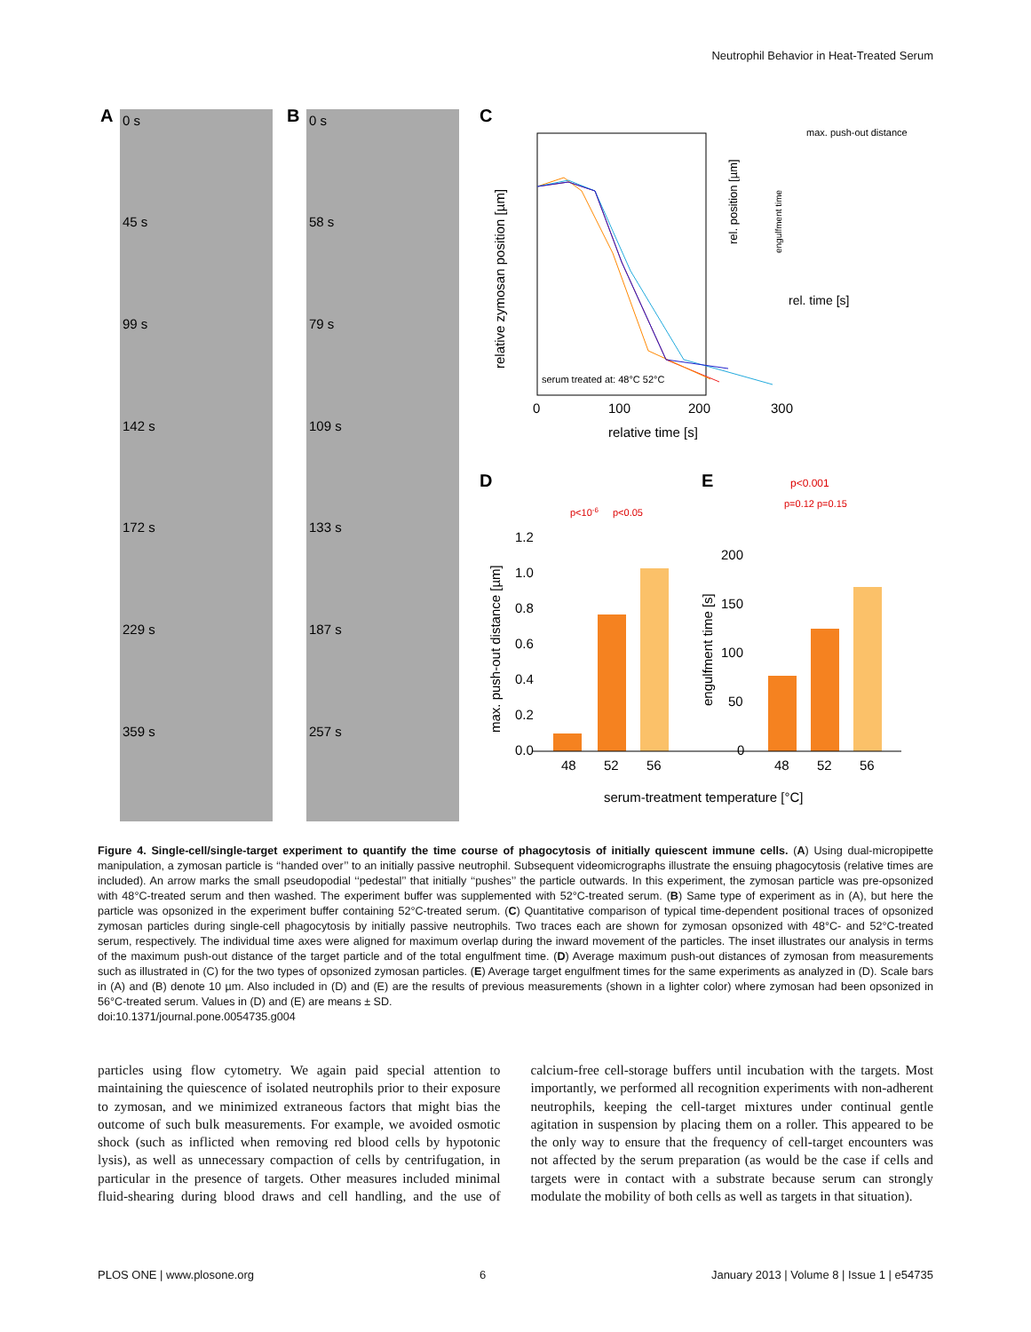Neutrophil Behavior in Heat-Treated Serum
A
B
C
D
E
0 s
45 s
99 s
142 s
172 s
229 s
359 s
0 s
58 s
79 s
109 s
133 s
187 s
257 s
0
100
200
300
relative time [s]
serum treated at: 48°C 52°C
relative zymosan position [µm]
max. push-out distance
rel. time [s]
rel. position [µm]
engulfment time
48
52
56
48
52
56
0.0
0.2
0.4
0.6
0.8
1.0
1.2
0
50
100
150
200
max. push-out distance [µm]
engulfment time [s]
p<10-6
p<0.05
p<0.001
p=0.12 p=0.15
serum-treatment temperature [°C]
Figure 4. Single-cell/single-target experiment to quantify the time course of phagocytosis of initially quiescent immune cells. (A) Using dual-micropipette manipulation, a zymosan particle is ‘‘handed over’’ to an initially passive neutrophil. Subsequent videomicrographs illustrate the ensuing phagocytosis (relative times are included). An arrow marks the small pseudopodial ‘‘pedestal’’ that initially ‘‘pushes’’ the particle outwards. In this experiment, the zymosan particle was pre-opsonized with 48°C-treated serum and then washed. The experiment buffer was supplemented with 52°C-treated serum. (B) Same type of experiment as in (A), but here the particle was opsonized in the experiment buffer containing 52°C-treated serum. (C) Quantitative comparison of typical time-dependent positional traces of opsonized zymosan particles during single-cell phagocytosis by initially passive neutrophils. Two traces each are shown for zymosan opsonized with 48°C- and 52°C-treated serum, respectively. The individual time axes were aligned for maximum overlap during the inward movement of the particles. The inset illustrates our analysis in terms of the maximum push-out distance of the target particle and of the total engulfment time. (D) Average maximum push-out distances of zymosan from measurements such as illustrated in (C) for the two types of opsonized zymosan particles. (E) Average target engulfment times for the same experiments as analyzed in (D). Scale bars in (A) and (B) denote 10 µm. Also included in (D) and (E) are the results of previous measurements (shown in a lighter color) where zymosan had been opsonized in 56°C-treated serum. Values in (D) and (E) are means ± SD.
doi:10.1371/journal.pone.0054735.g004
particles using flow cytometry. We again paid special attention to maintaining the quiescence of isolated neutrophils prior to their exposure to zymosan, and we minimized extraneous factors that might bias the outcome of such bulk measurements. For example, we avoided osmotic shock (such as inflicted when removing red blood cells by hypotonic lysis), as well as unnecessary compaction of cells by centrifugation, in particular in the presence of targets. Other measures included minimal fluid-shearing during blood draws and cell handling, and the use of calcium-free cell-storage buffers until incubation with the targets. Most importantly, we performed all recognition experiments with non-adherent neutrophils, keeping the cell-target mixtures under continual gentle agitation in suspension by placing them on a roller. This appeared to be the only way to ensure that the frequency of cell-target encounters was not affected by the serum preparation (as would be the case if cells and targets were in contact with a substrate because serum can strongly modulate the mobility of both cells as well as targets in that situation).
PLOS ONE | www.plosone.org 6 January 2013 | Volume 8 | Issue 1 | e54735